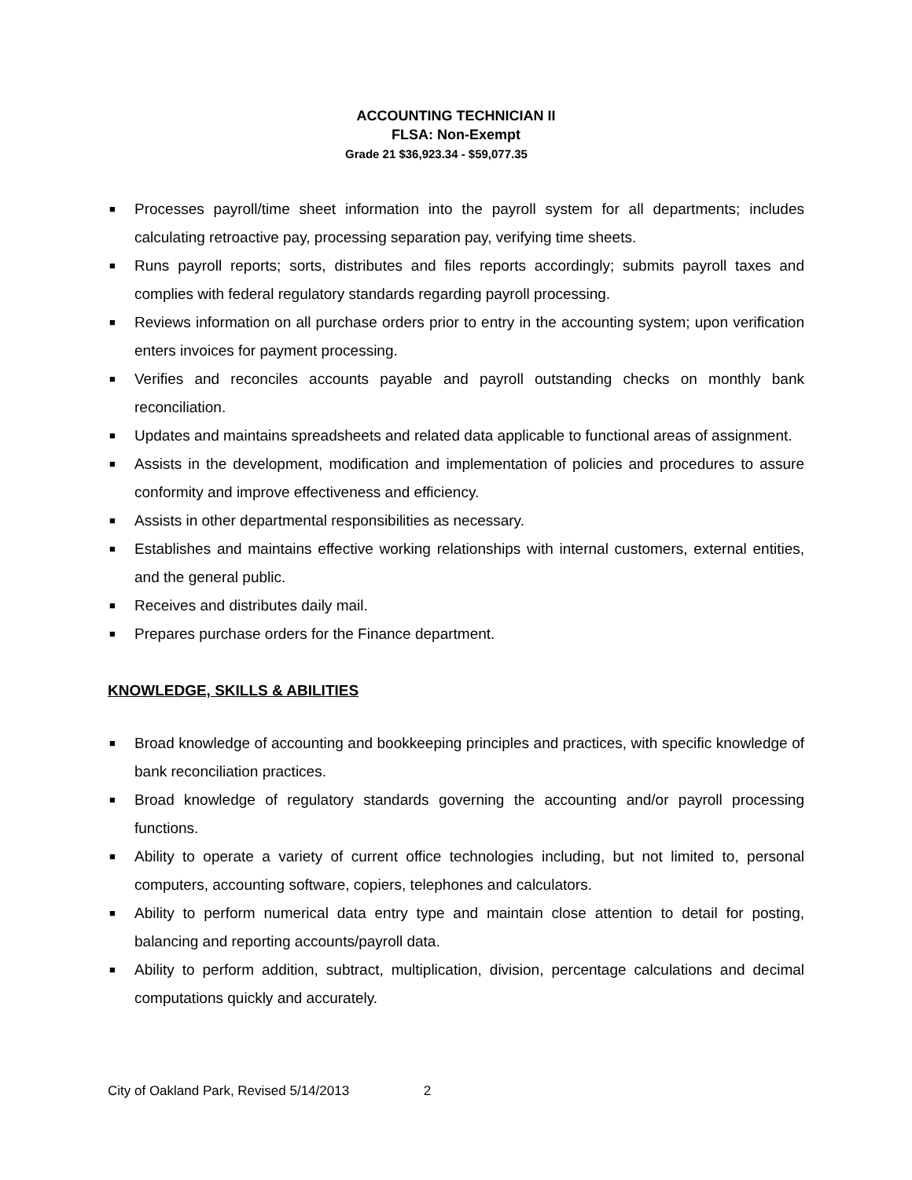ACCOUNTING TECHNICIAN II
FLSA: Non-Exempt
Grade 21 $36,923.34 - $59,077.35
■ Processes payroll/time sheet information into the payroll system for all departments; includes calculating retroactive pay, processing separation pay, verifying time sheets.
■ Runs payroll reports; sorts, distributes and files reports accordingly; submits payroll taxes and complies with federal regulatory standards regarding payroll processing.
■ Reviews information on all purchase orders prior to entry in the accounting system; upon verification enters invoices for payment processing.
■ Verifies and reconciles accounts payable and payroll outstanding checks on monthly bank reconciliation.
■ Updates and maintains spreadsheets and related data applicable to functional areas of assignment.
■ Assists in the development, modification and implementation of policies and procedures to assure conformity and improve effectiveness and efficiency.
■ Assists in other departmental responsibilities as necessary.
■ Establishes and maintains effective working relationships with internal customers, external entities, and the general public.
■ Receives and distributes daily mail.
■ Prepares purchase orders for the Finance department.
KNOWLEDGE, SKILLS & ABILITIES
■ Broad knowledge of accounting and bookkeeping principles and practices, with specific knowledge of bank reconciliation practices.
■ Broad knowledge of regulatory standards governing the accounting and/or payroll processing functions.
■ Ability to operate a variety of current office technologies including, but not limited to, personal computers, accounting software, copiers, telephones and calculators.
■ Ability to perform numerical data entry type and maintain close attention to detail for posting, balancing and reporting accounts/payroll data.
■ Ability to perform addition, subtract, multiplication, division, percentage calculations and decimal computations quickly and accurately.
City of Oakland Park, Revised 5/14/2013 2